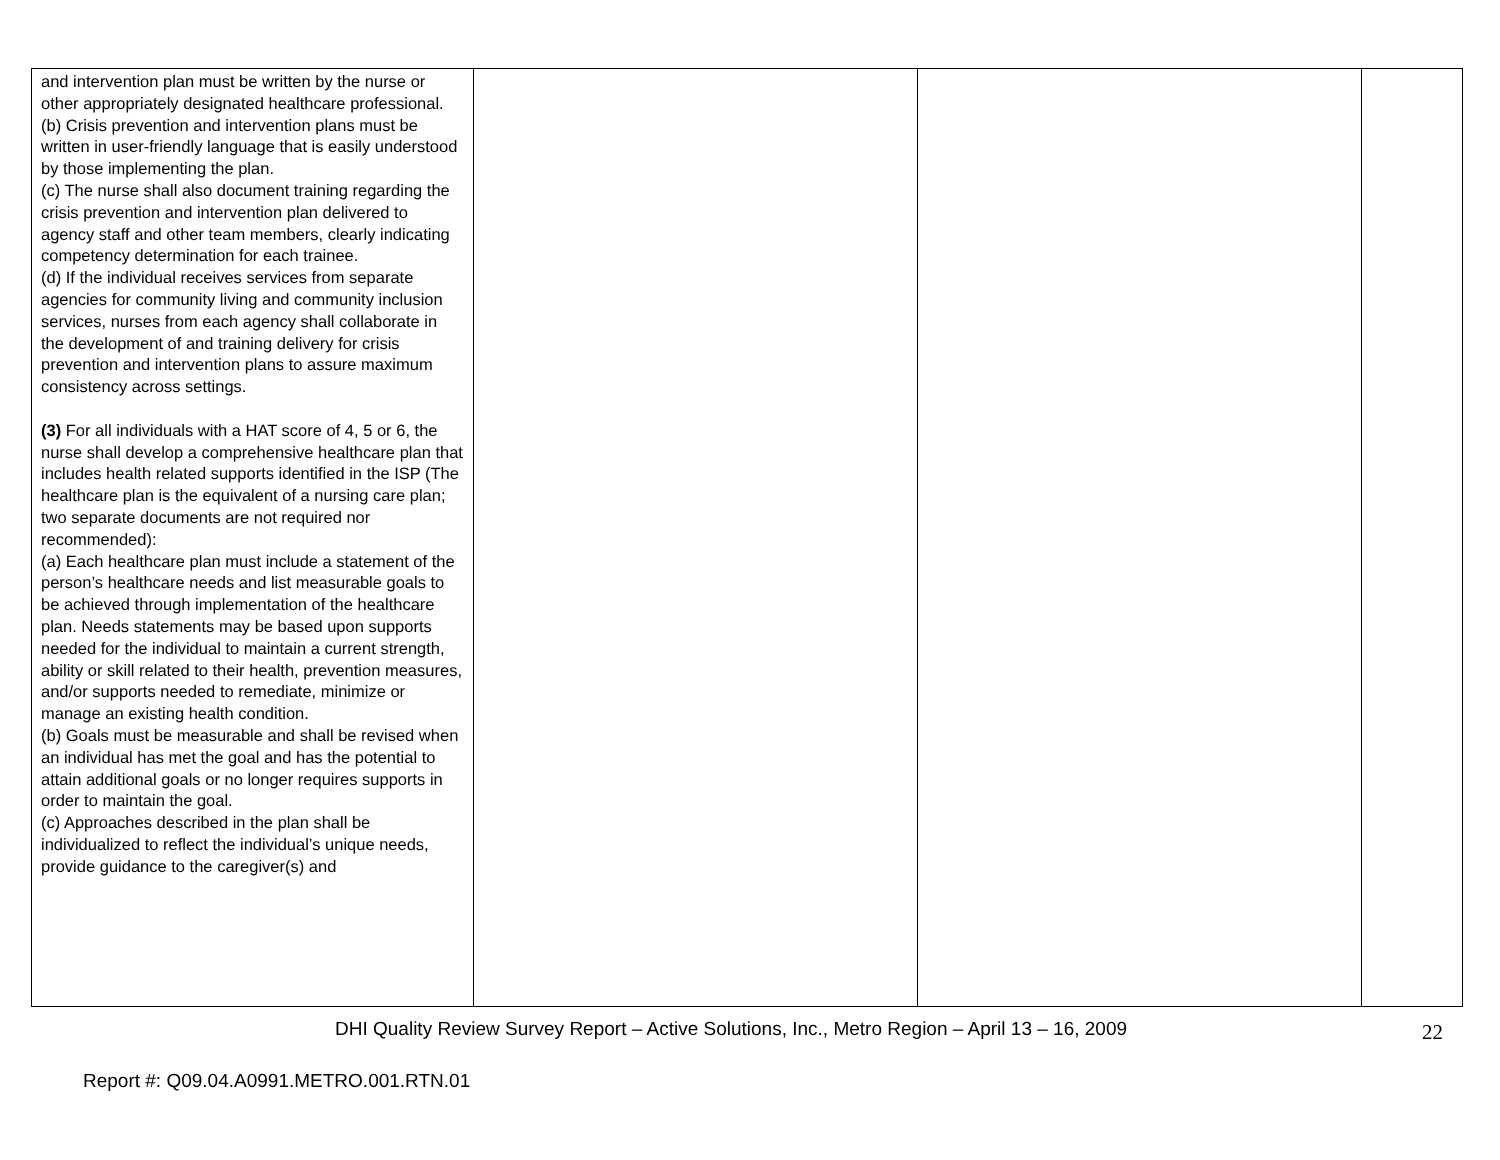| and intervention plan must be written by the nurse or other appropriately designated healthcare professional. (b) Crisis prevention and intervention plans must be written in user-friendly language that is easily understood by those implementing the plan. (c) The nurse shall also document training regarding the crisis prevention and intervention plan delivered to agency staff and other team members, clearly indicating competency determination for each trainee. (d) If the individual receives services from separate agencies for community living and community inclusion services, nurses from each agency shall collaborate in the development of and training delivery for crisis prevention and intervention plans to assure maximum consistency across settings. (3) For all individuals with a HAT score of 4, 5 or 6, the nurse shall develop a comprehensive healthcare plan that includes health related supports identified in the ISP (The healthcare plan is the equivalent of a nursing care plan; two separate documents are not required nor recommended): (a) Each healthcare plan must include a statement of the person’s healthcare needs and list measurable goals to be achieved through implementation of the healthcare plan. Needs statements may be based upon supports needed for the individual to maintain a current strength, ability or skill related to their health, prevention measures, and/or supports needed to remediate, minimize or manage an existing health condition. (b) Goals must be measurable and shall be revised when an individual has met the goal and has the potential to attain additional goals or no longer requires supports in order to maintain the goal. (c) Approaches described in the plan shall be individualized to reflect the individual’s unique needs, provide guidance to the caregiver(s) and | | | |
DHI Quality Review Survey Report – Active Solutions, Inc., Metro Region – April 13 – 16, 2009
22
Report #: Q09.04.A0991.METRO.001.RTN.01